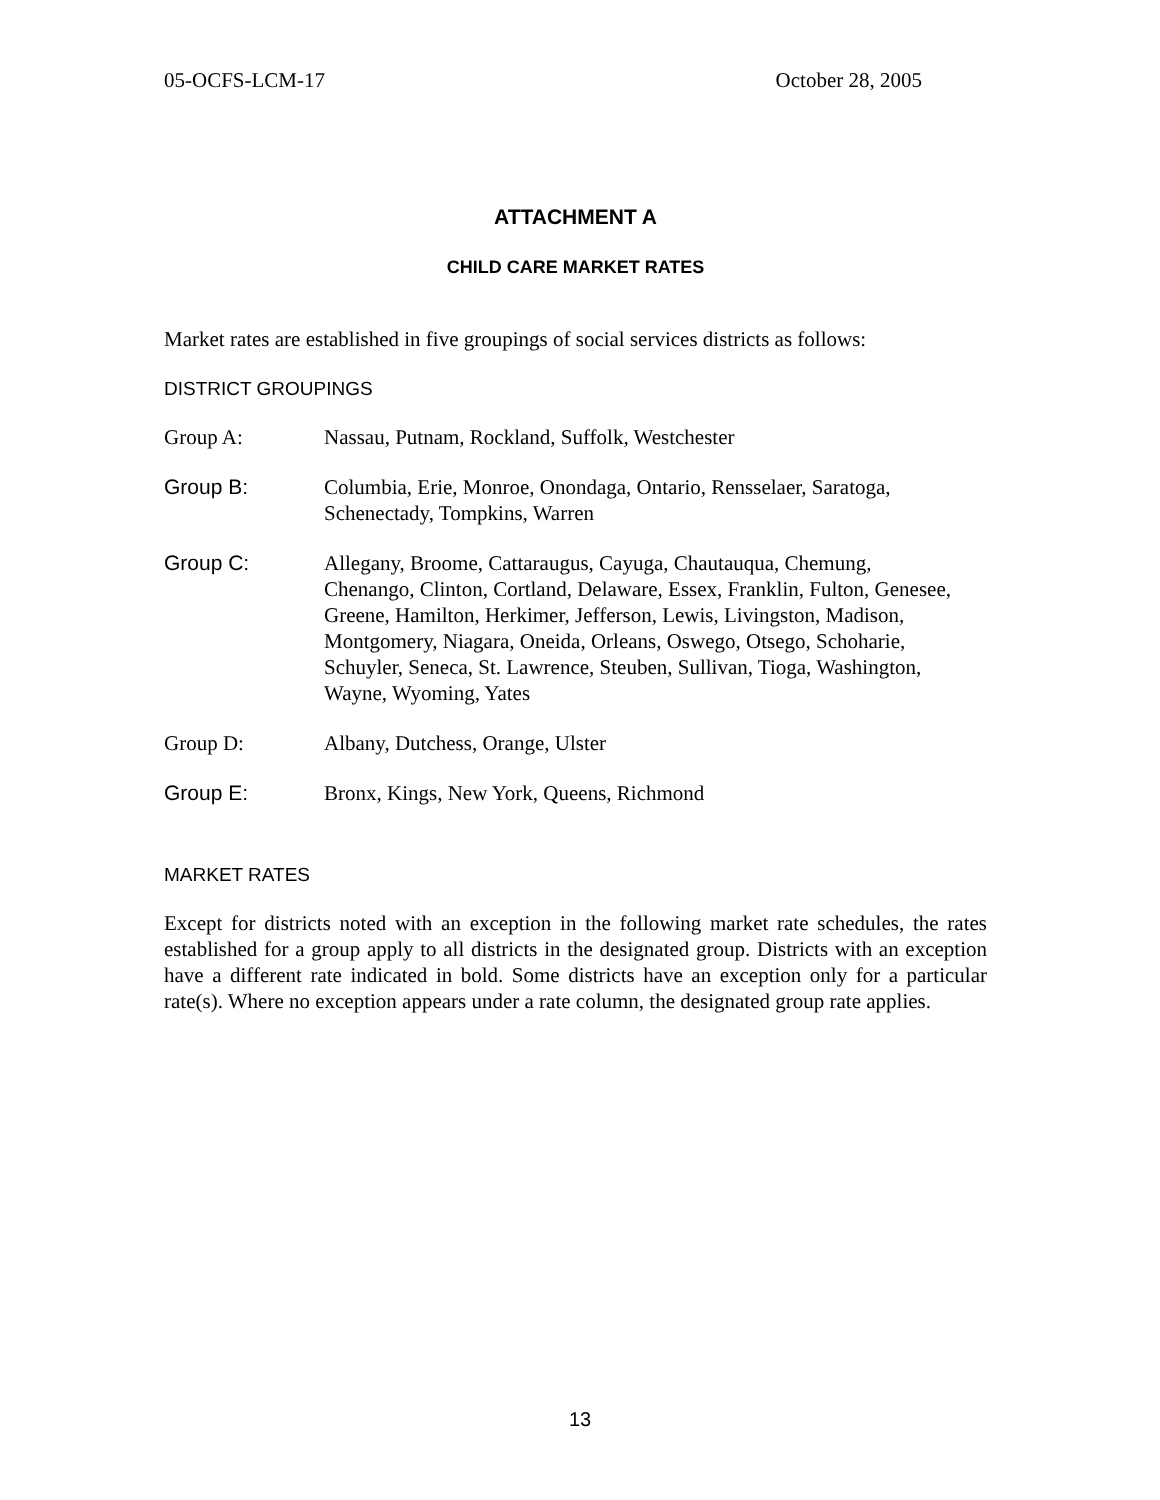05-OCFS-LCM-17 October 28, 2005
ATTACHMENT A
CHILD CARE MARKET RATES
Market rates are established in five groupings of social services districts as follows:
DISTRICT GROUPINGS
Group A: Nassau, Putnam, Rockland, Suffolk, Westchester
Group B: Columbia, Erie, Monroe, Onondaga, Ontario, Rensselaer, Saratoga, Schenectady, Tompkins, Warren
Group C: Allegany, Broome, Cattaraugus, Cayuga, Chautauqua, Chemung, Chenango, Clinton, Cortland, Delaware, Essex, Franklin, Fulton, Genesee, Greene, Hamilton, Herkimer, Jefferson, Lewis, Livingston, Madison, Montgomery, Niagara, Oneida, Orleans, Oswego, Otsego, Schoharie, Schuyler, Seneca, St. Lawrence, Steuben, Sullivan, Tioga, Washington, Wayne, Wyoming, Yates
Group D: Albany, Dutchess, Orange, Ulster
Group E: Bronx, Kings, New York, Queens, Richmond
MARKET RATES
Except for districts noted with an exception in the following market rate schedules, the rates established for a group apply to all districts in the designated group. Districts with an exception have a different rate indicated in bold. Some districts have an exception only for a particular rate(s). Where no exception appears under a rate column, the designated group rate applies.
13